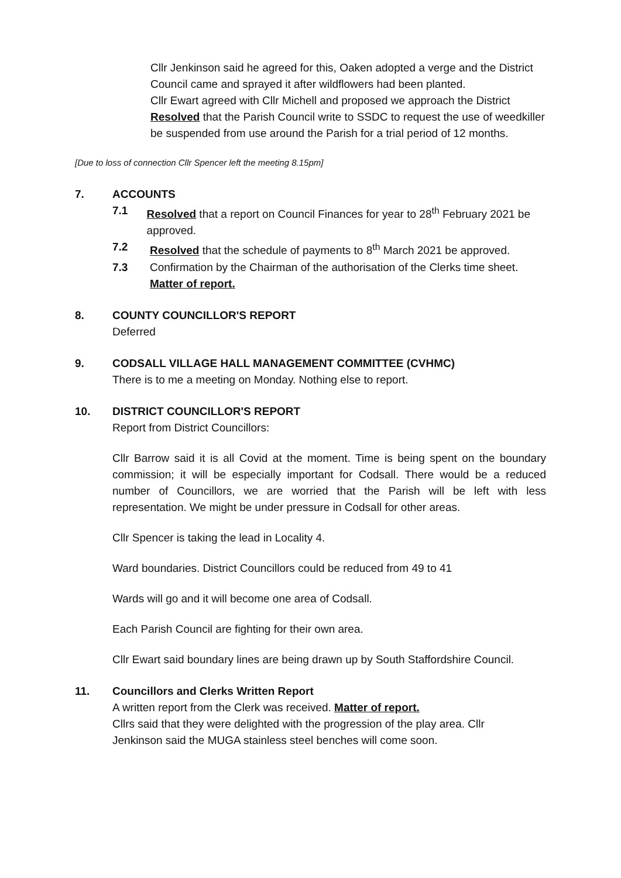Cllr Jenkinson said he agreed for this, Oaken adopted a verge and the District Council came and sprayed it after wildflowers had been planted.
Cllr Ewart agreed with Cllr Michell and proposed we approach the District
Resolved that the Parish Council write to SSDC to request the use of weedkiller be suspended from use around the Parish for a trial period of 12 months.
[Due to loss of connection Cllr Spencer left the meeting 8.15pm]
7. ACCOUNTS
7.1 Resolved that a report on Council Finances for year to 28<sup>th</sup> February 2021 be approved.
7.2 Resolved that the schedule of payments to 8<sup>th</sup> March 2021 be approved.
7.3 Confirmation by the Chairman of the authorisation of the Clerks time sheet.
Matter of report.
8. COUNTY COUNCILLOR'S REPORT
Deferred
9. CODSALL VILLAGE HALL MANAGEMENT COMMITTEE (CVHMC)
There is to me a meeting on Monday. Nothing else to report.
10. DISTRICT COUNCILLOR'S REPORT
Report from District Councillors:
Cllr Barrow said it is all Covid at the moment. Time is being spent on the boundary commission; it will be especially important for Codsall. There would be a reduced number of Councillors, we are worried that the Parish will be left with less representation. We might be under pressure in Codsall for other areas.
Cllr Spencer is taking the lead in Locality 4.
Ward boundaries. District Councillors could be reduced from 49 to 41
Wards will go and it will become one area of Codsall.
Each Parish Council are fighting for their own area.
Cllr Ewart said boundary lines are being drawn up by South Staffordshire Council.
11. Councillors and Clerks Written Report
A written report from the Clerk was received. Matter of report.
Cllrs said that they were delighted with the progression of the play area. Cllr
Jenkinson said the MUGA stainless steel benches will come soon.